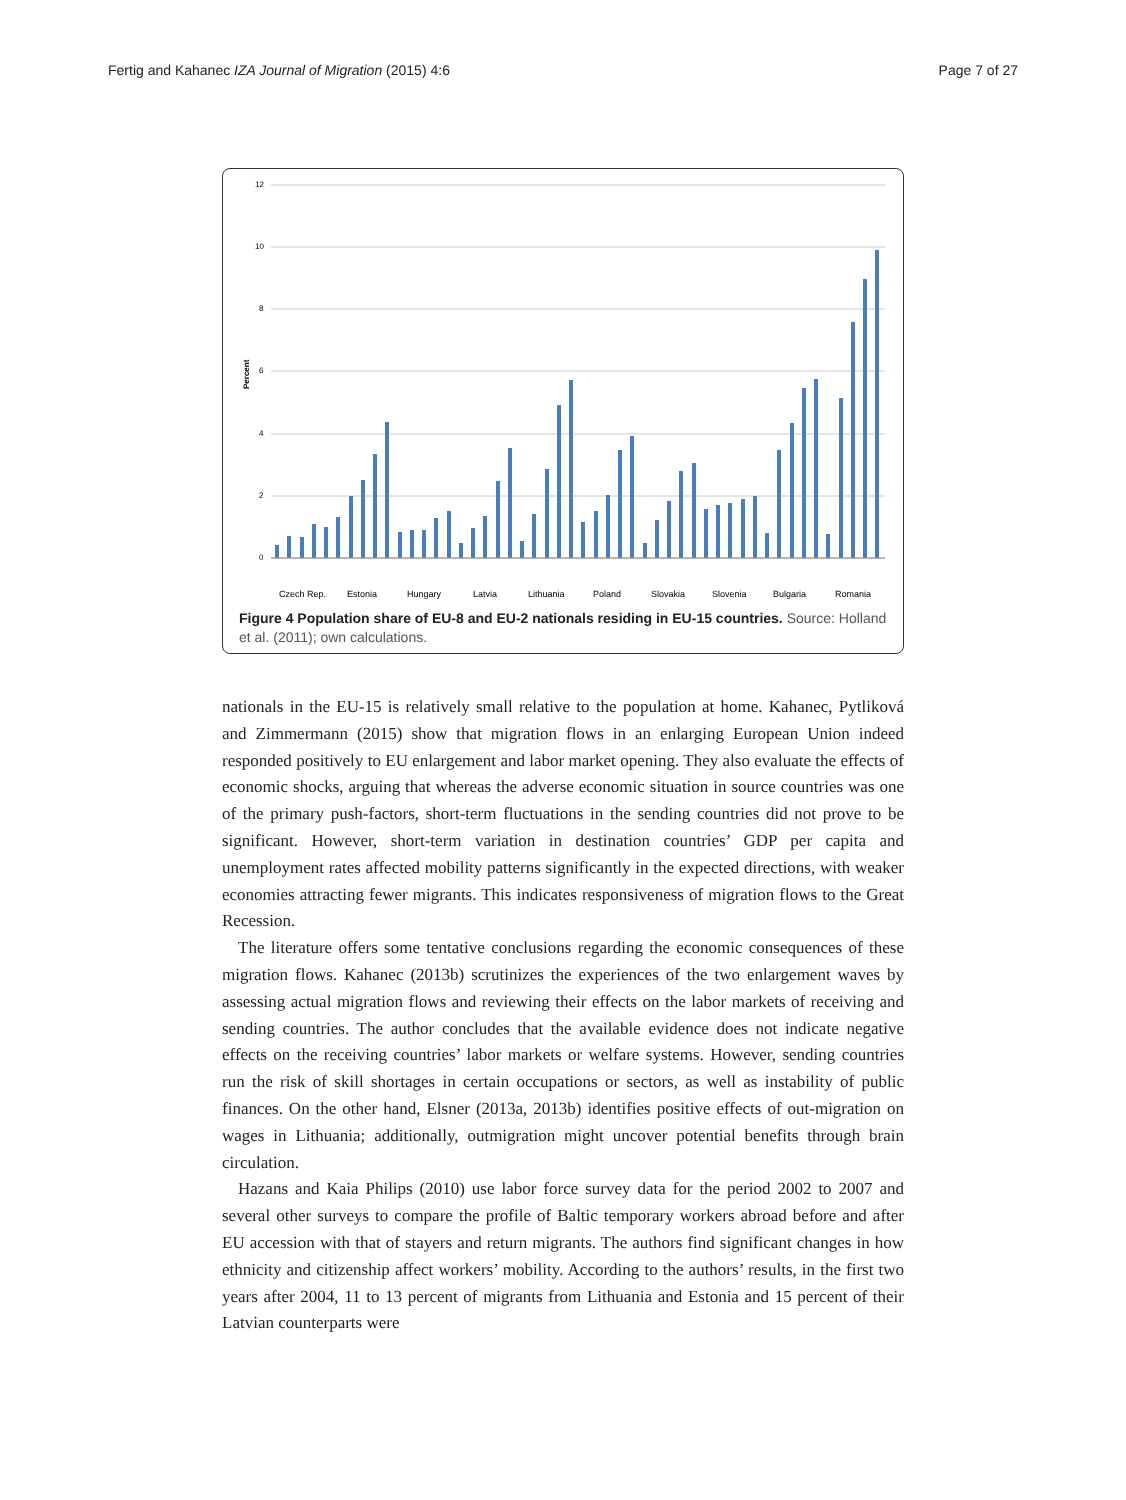Fertig and Kahanec IZA Journal of Migration (2015) 4:6 Page 7 of 27
12
10
8
6
4
2
0
Percent
Czech Rep.
Estonia
Hungary
Latvia
Lithuania
Poland
Slovakia
Slovenia
Bulgaria
Romania
Figure 4 Population share of EU-8 and EU-2 nationals residing in EU-15 countries. Source: Holland et al. (2011); own calculations.
nationals in the EU-15 is relatively small relative to the population at home. Kahanec, Pytliková and Zimmermann (2015) show that migration flows in an enlarging European Union indeed responded positively to EU enlargement and labor market opening. They also evaluate the effects of economic shocks, arguing that whereas the adverse economic situation in source countries was one of the primary push-factors, short-term fluctuations in the sending countries did not prove to be significant. However, short-term variation in destination countries’ GDP per capita and unemployment rates affected mobility patterns significantly in the expected directions, with weaker economies attracting fewer migrants. This indicates responsiveness of migration flows to the Great Recession.
The literature offers some tentative conclusions regarding the economic consequences of these migration flows. Kahanec (2013b) scrutinizes the experiences of the two enlargement waves by assessing actual migration flows and reviewing their effects on the labor markets of receiving and sending countries. The author concludes that the available evidence does not indicate negative effects on the receiving countries’ labor markets or welfare systems. However, sending countries run the risk of skill shortages in certain occupations or sectors, as well as instability of public finances. On the other hand, Elsner (2013a, 2013b) identifies positive effects of out-migration on wages in Lithuania; additionally, outmigration might uncover potential benefits through brain circulation.
Hazans and Kaia Philips (2010) use labor force survey data for the period 2002 to 2007 and several other surveys to compare the profile of Baltic temporary workers abroad before and after EU accession with that of stayers and return migrants. The authors find significant changes in how ethnicity and citizenship affect workers’ mobility. According to the authors’ results, in the first two years after 2004, 11 to 13 percent of migrants from Lithuania and Estonia and 15 percent of their Latvian counterparts were